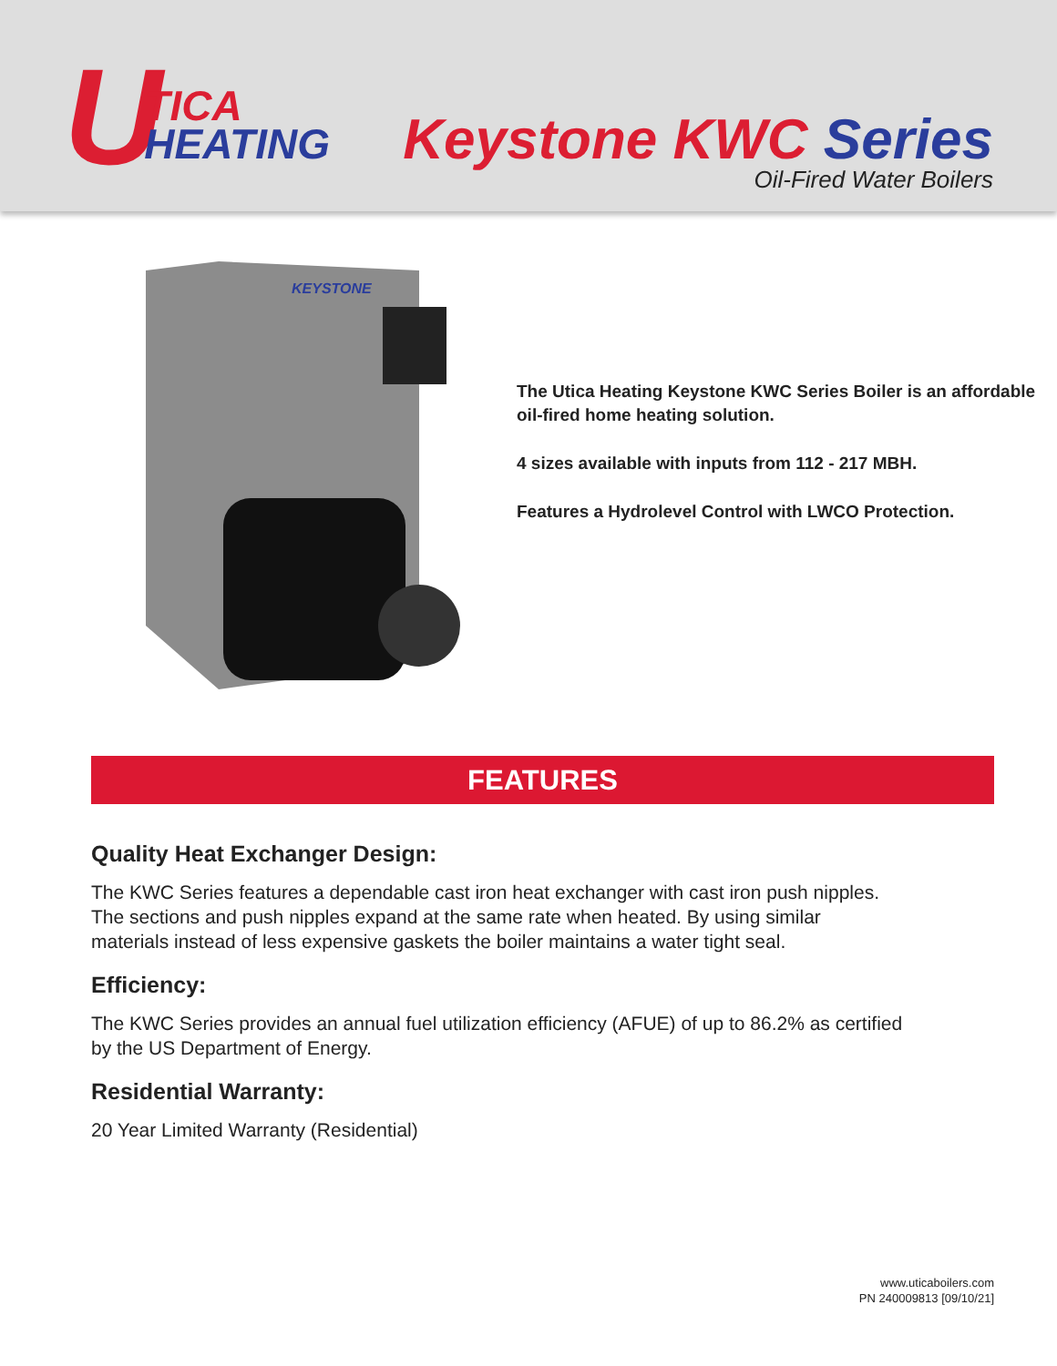U TICA
HEATING
Keystone KWC Series
Oil-Fired Water Boilers
KEYSTONE
The Utica Heating Keystone KWC Series Boiler is an affordable oil-fired home heating solution.
4 sizes available with inputs from 112 - 217 MBH.
Features a Hydrolevel Control with LWCO Protection.
FEATURES
Quality Heat Exchanger Design:
The KWC Series features a dependable cast iron heat exchanger with cast iron push nipples.
The sections and push nipples expand at the same rate when heated. By using similar
materials instead of less expensive gaskets the boiler maintains a water tight seal.
Efficiency:
The KWC Series provides an annual fuel utilization efficiency (AFUE) of up to 86.2% as certified
by the US Department of Energy.
Residential Warranty:
20 Year Limited Warranty (Residential)
www.uticaboilers.com
PN 240009813 [09/10/21]